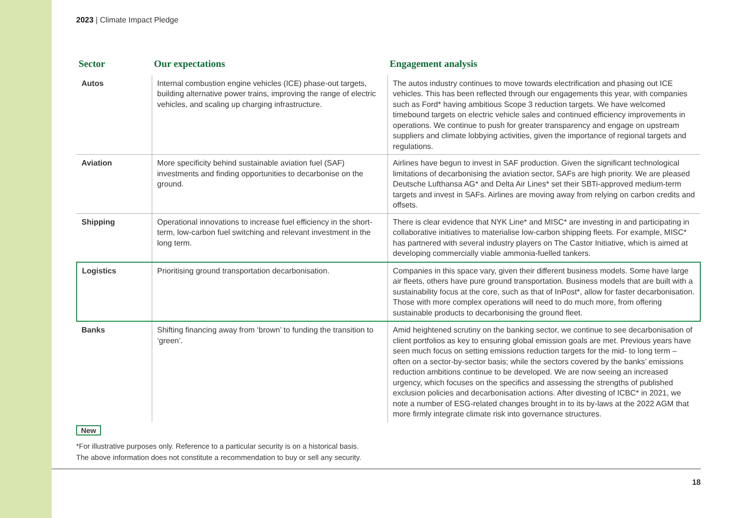2023 | Climate Impact Pledge
| Sector | Our expectations | Engagement analysis |
| --- | --- | --- |
| Autos | Internal combustion engine vehicles (ICE) phase-out targets, building alternative power trains, improving the range of electric vehicles, and scaling up charging infrastructure. | The autos industry continues to move towards electrification and phasing out ICE vehicles. This has been reflected through our engagements this year, with companies such as Ford* having ambitious Scope 3 reduction targets. We have welcomed timebound targets on electric vehicle sales and continued efficiency improvements in operations. We continue to push for greater transparency and engage on upstream suppliers and climate lobbying activities, given the importance of regional targets and regulations. |
| Aviation | More specificity behind sustainable aviation fuel (SAF) investments and finding opportunities to decarbonise on the ground. | Airlines have begun to invest in SAF production. Given the significant technological limitations of decarbonising the aviation sector, SAFs are high priority. We are pleased Deutsche Lufthansa AG* and Delta Air Lines* set their SBTi-approved medium-term targets and invest in SAFs. Airlines are moving away from relying on carbon credits and offsets. |
| Shipping | Operational innovations to increase fuel efficiency in the short-term, low-carbon fuel switching and relevant investment in the long term. | There is clear evidence that NYK Line* and MISC* are investing in and participating in collaborative initiatives to materialise low-carbon shipping fleets. For example, MISC* has partnered with several industry players on The Castor Initiative, which is aimed at developing commercially viable ammonia-fuelled tankers. |
| Logistics | Prioritising ground transportation decarbonisation. | Companies in this space vary, given their different business models. Some have large air fleets, others have pure ground transportation. Business models that are built with a sustainability focus at the core, such as that of InPost* , allow for faster decarbonisation. Those with more complex operations will need to do much more, from offering sustainable products to decarbonising the ground fleet. |
| Banks | Shifting financing away from ‘brown’ to funding the transition to ‘green’. | Amid heightened scrutiny on the banking sector, we continue to see decarbonisation of client portfolios as key to ensuring global emission goals are met. Previous years have seen much focus on setting emissions reduction targets for the mid- to long term – often on a sector-by-sector basis; while the sectors covered by the banks’ emissions reduction ambitions continue to be developed. We are now seeing an increased urgency, which focuses on the specifics and assessing the strengths of published exclusion policies and decarbonisation actions. After divesting of ICBC* in 2021, we note a number of ESG-related changes brought in to its by-laws at the 2022 AGM that more firmly integrate climate risk into governance structures. |
New
*For illustrative purposes only. Reference to a particular security is on a historical basis.
The above information does not constitute a recommendation to buy or sell any security.
18